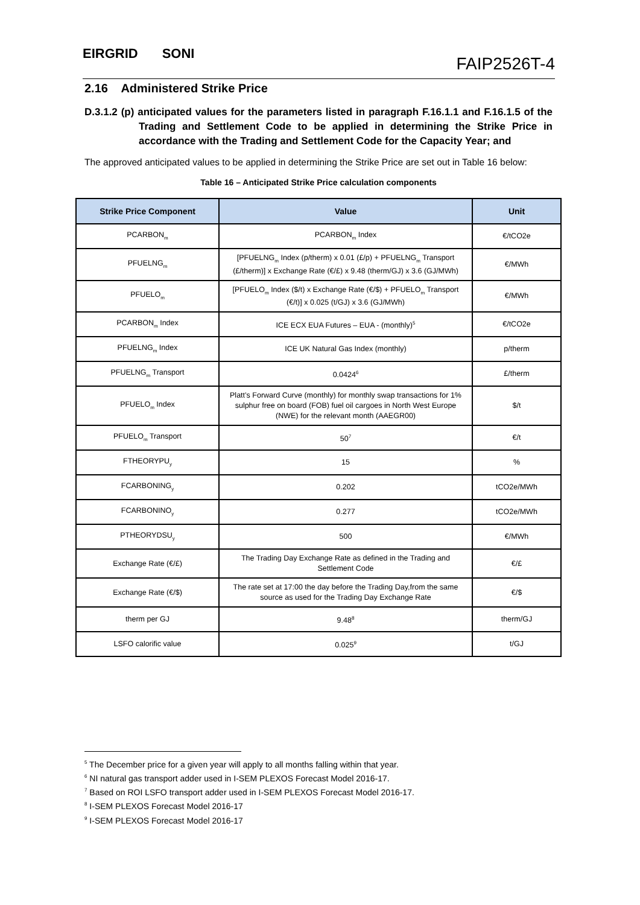EIRGRID SONI
FAIP2526T-4
2.16 Administered Strike Price
D.3.1.2 (p) anticipated values for the parameters listed in paragraph F.16.1.1 and F.16.1.5 of the Trading and Settlement Code to be applied in determining the Strike Price in accordance with the Trading and Settlement Code for the Capacity Year; and
The approved anticipated values to be applied in determining the Strike Price are set out in Table 16 below:
Table 16 – Anticipated Strike Price calculation components
| Strike Price Component | Value | Unit |
| --- | --- | --- |
| PCARBON<sub>m</sub> | PCARBON<sub>m</sub> Index | €/tCO2e |
| PFUELNG<sub>m</sub> | [PFUELNG<sub>m</sub> Index (p/therm) x 0.01 (£/p) + PFUELNG<sub>m</sub> Transport (£/therm)] x Exchange Rate (€/£) x 9.48 (therm/GJ) x 3.6 (GJ/MWh) | €/MWh |
| PFUELO<sub>m</sub> | [PFUELO<sub>m</sub> Index ($/t) x Exchange Rate (€/$) + PFUELO<sub>m</sub> Transport (€/t)] x 0.025 (t/GJ) x 3.6 (GJ/MWh) | €/MWh |
| PCARBON<sub>m</sub> Index | ICE ECX EUA Futures – EUA - (monthly)<sup>5</sup> | €/tCO2e |
| PFUELNG<sub>m</sub> Index | ICE UK Natural Gas Index (monthly) | p/therm |
| PFUELNG<sub>m</sub> Transport | 0.0424<sup>6</sup> | £/therm |
| PFUELO<sub>m</sub> Index | Platt’s Forward Curve (monthly) for monthly swap transactions for 1% sulphur free on board (FOB) fuel oil cargoes in North West Europe (NWE) for the relevant month (AAEGR00) | $/t |
| PFUELO<sub>m</sub> Transport | 50<sup>7</sup> | €/t |
| FTHEORYPU<sub>y</sub> | 15 | % |
| FCARBONING<sub>y</sub> | 0.202 | tCO2e/MWh |
| FCARBONINO<sub>y</sub> | 0.277 | tCO2e/MWh |
| PTHEORYDSU<sub>y</sub> | 500 | €/MWh |
| Exchange Rate (€/£) | The Trading Day Exchange Rate as defined in the Trading and Settlement Code | €/£ |
| Exchange Rate (€/$) | The rate set at 17:00 the day before the Trading Day,from the same source as used for the Trading Day Exchange Rate | €/$ |
| therm per GJ | 9.48<sup>8</sup> | therm/GJ |
| LSFO calorific value | 0.025<sup>9</sup> | t/GJ |
<sup>5</sup> The December price for a given year will apply to all months falling within that year.
<sup>6</sup> NI natural gas transport adder used in I-SEM PLEXOS Forecast Model 2016-17.
<sup>7</sup> Based on ROI LSFO transport adder used in I-SEM PLEXOS Forecast Model 2016-17.
<sup>8</sup> I-SEM PLEXOS Forecast Model 2016-17
<sup>9</sup> I-SEM PLEXOS Forecast Model 2016-17